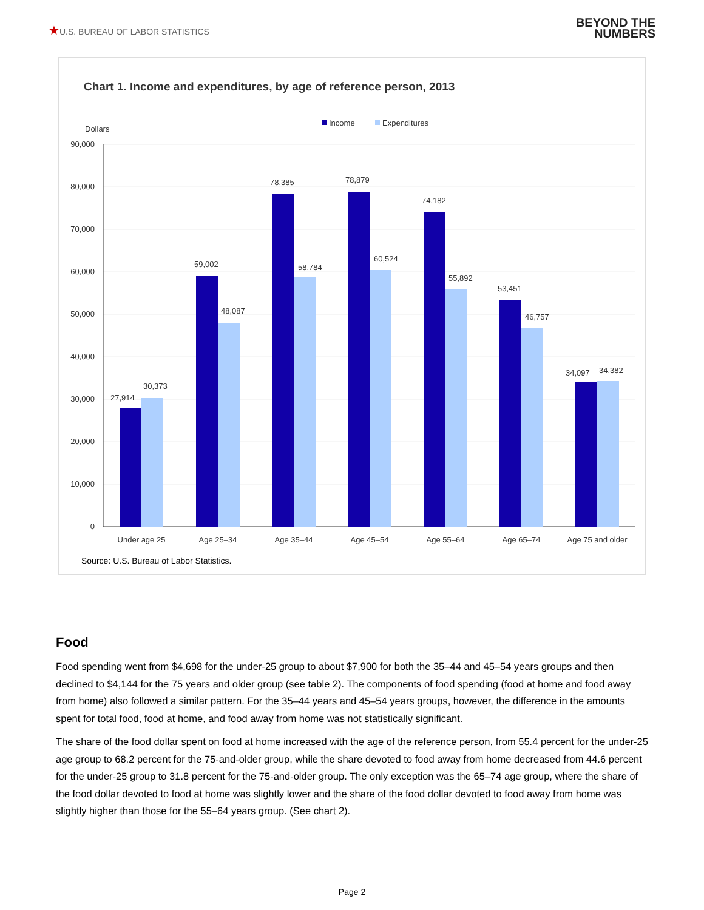★U.S. BUREAU OF LABOR STATISTICS
BEYOND THE
NUMBERS
Chart 1. Income and expenditures, by age of reference person, 2013
Income
Expenditures
Dollars
90,000
80,000
70,000
60,000
50,000
40,000
30,000
20,000
10,000
0
27,914
30,373
59,002
48,087
78,385
58,784
78,879
60,524
74,182
55,892
53,451
46,757
34,097
34,382
Under age 25
Age 25–34
Age 35–44
Age 45–54
Age 55–64
Age 65–74
Age 75 and older
Source: U.S. Bureau of Labor Statistics.
Food
Food spending went from $4,698 for the under-25 group to about $7,900 for both the 35–44 and 45–54 years groups and then declined to $4,144 for the 75 years and older group (see table 2). The components of food spending (food at home and food away from home) also followed a similar pattern. For the 35–44 years and 45–54 years groups, however, the difference in the amounts spent for total food, food at home, and food away from home was not statistically significant.
The share of the food dollar spent on food at home increased with the age of the reference person, from 55.4 percent for the under-25 age group to 68.2 percent for the 75-and-older group, while the share devoted to food away from home decreased from 44.6 percent for the under-25 group to 31.8 percent for the 75-and-older group. The only exception was the 65–74 age group, where the share of the food dollar devoted to food at home was slightly lower and the share of the food dollar devoted to food away from home was slightly higher than those for the 55–64 years group. (See chart 2).
Page 2